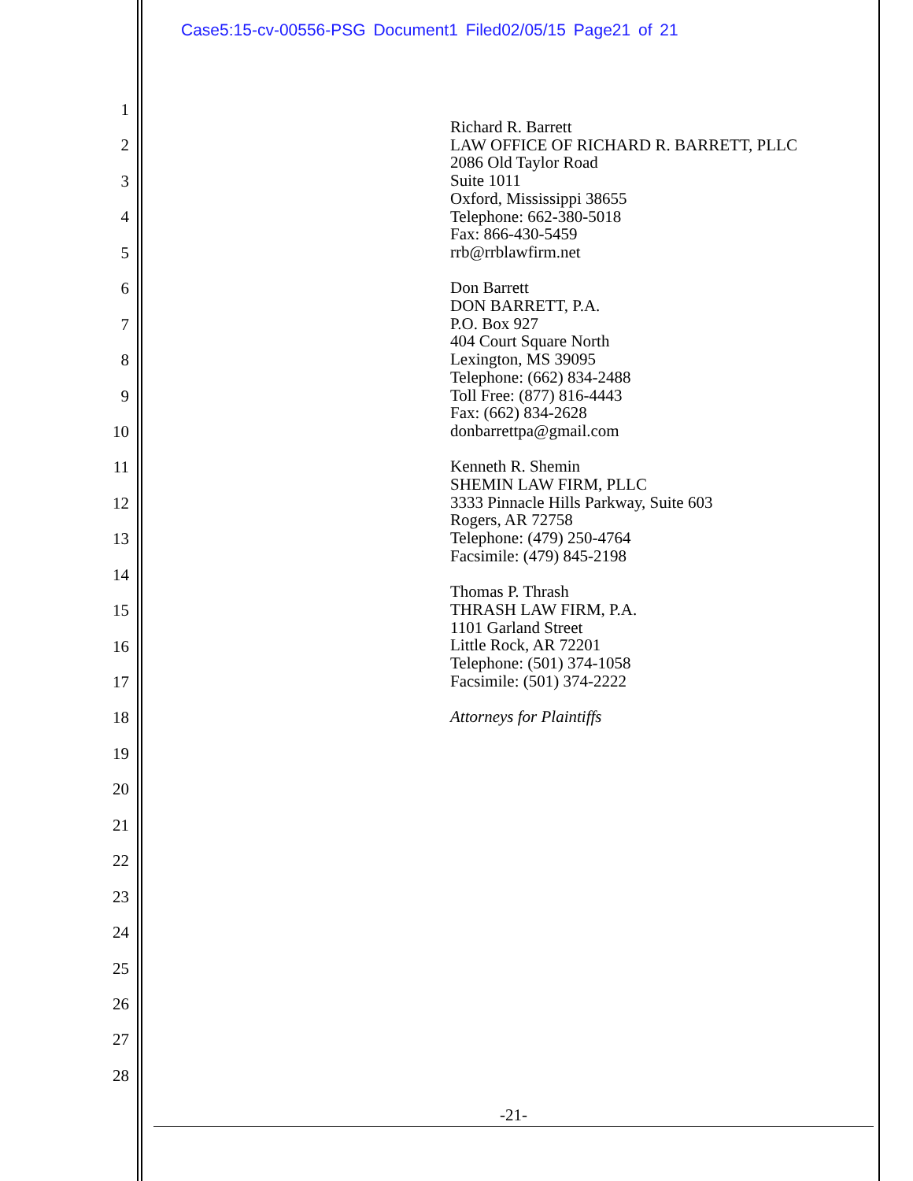Case5:15-cv-00556-PSG Document1 Filed02/05/15 Page21 of 21
1
2
3
4
5
6
7
8
9
10
11
12
13
14
15
16
17
18
19
20
21
22
23
24
25
26
27
28
Richard R. Barrett
LAW OFFICE OF RICHARD R. BARRETT, PLLC
2086 Old Taylor Road
Suite 1011
Oxford, Mississippi 38655
Telephone: 662-380-5018
Fax: 866-430-5459
rrb@rrblawfirm.net
Don Barrett
DON BARRETT, P.A.
P.O. Box 927
404 Court Square North
Lexington, MS 39095
Telephone: (662) 834-2488
Toll Free: (877) 816-4443
Fax: (662) 834-2628
donbarrettpa@gmail.com
Kenneth R. Shemin
SHEMIN LAW FIRM, PLLC
3333 Pinnacle Hills Parkway, Suite 603
Rogers, AR 72758
Telephone: (479) 250-4764
Facsimile: (479) 845-2198
Thomas P. Thrash
THRASH LAW FIRM, P.A.
1101 Garland Street
Little Rock, AR 72201
Telephone: (501) 374-1058
Facsimile: (501) 374-2222
Attorneys for Plaintiffs
-21-